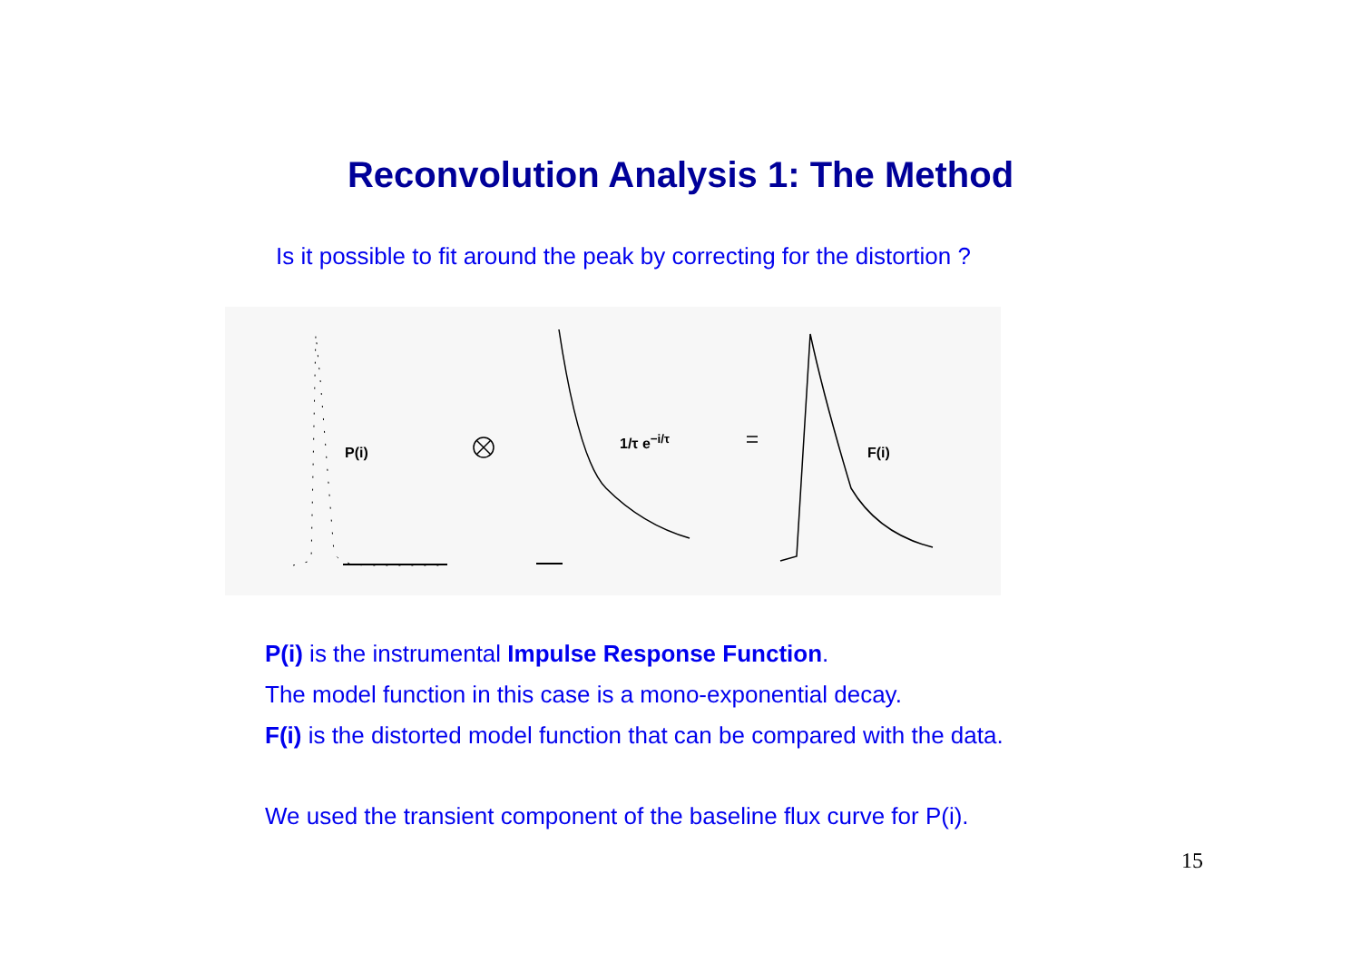Reconvolution Analysis 1: The Method
Is it possible to fit around the peak by correcting for the distortion ?
P(i)
1/τ e<sup>−i/τ</sup>
F(i)
P(i) is the instrumental Impulse Response Function.
The model function in this case is a mono-exponential decay.
F(i) is the distorted model function that can be compared with the data.
We used the transient component of the baseline flux curve for P(i).
15